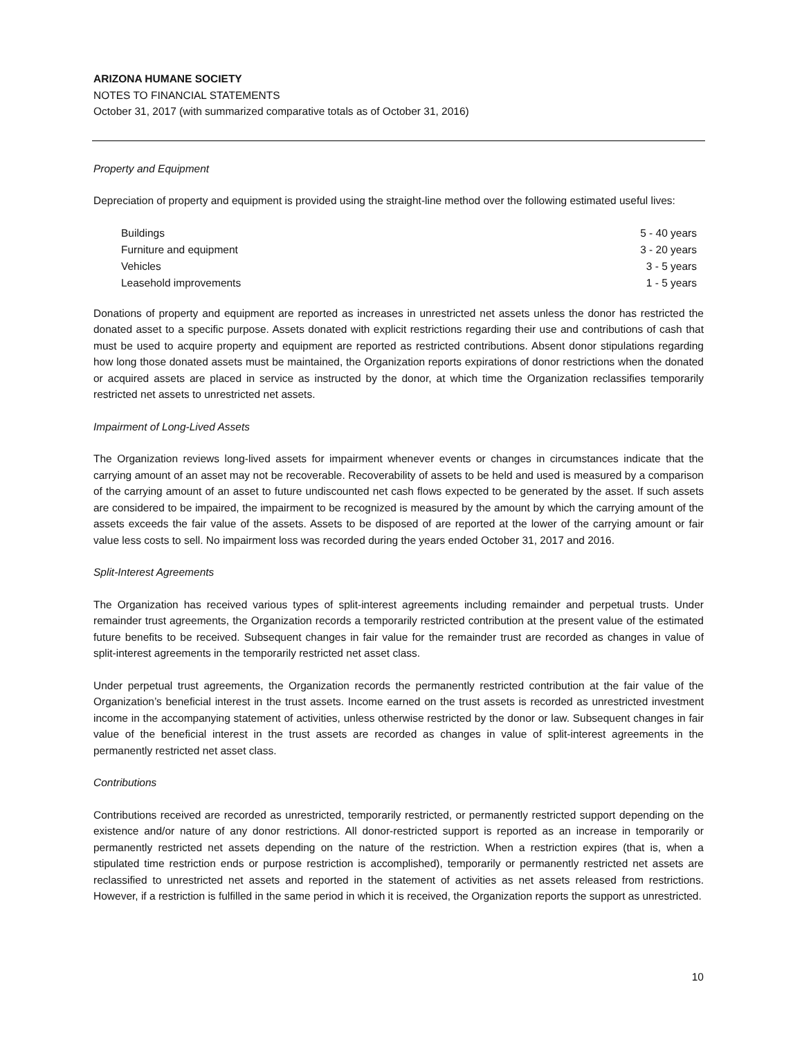ARIZONA HUMANE SOCIETY
NOTES TO FINANCIAL STATEMENTS
October 31, 2017 (with summarized comparative totals as of October 31, 2016)
Property and Equipment
Depreciation of property and equipment is provided using the straight-line method over the following estimated useful lives:
| Buildings | 5 - 40 years |
| Furniture and equipment | 3 - 20 years |
| Vehicles | 3 - 5 years |
| Leasehold improvements | 1 - 5 years |
Donations of property and equipment are reported as increases in unrestricted net assets unless the donor has restricted the donated asset to a specific purpose. Assets donated with explicit restrictions regarding their use and contributions of cash that must be used to acquire property and equipment are reported as restricted contributions. Absent donor stipulations regarding how long those donated assets must be maintained, the Organization reports expirations of donor restrictions when the donated or acquired assets are placed in service as instructed by the donor, at which time the Organization reclassifies temporarily restricted net assets to unrestricted net assets.
Impairment of Long-Lived Assets
The Organization reviews long-lived assets for impairment whenever events or changes in circumstances indicate that the carrying amount of an asset may not be recoverable. Recoverability of assets to be held and used is measured by a comparison of the carrying amount of an asset to future undiscounted net cash flows expected to be generated by the asset. If such assets are considered to be impaired, the impairment to be recognized is measured by the amount by which the carrying amount of the assets exceeds the fair value of the assets. Assets to be disposed of are reported at the lower of the carrying amount or fair value less costs to sell. No impairment loss was recorded during the years ended October 31, 2017 and 2016.
Split-Interest Agreements
The Organization has received various types of split-interest agreements including remainder and perpetual trusts. Under remainder trust agreements, the Organization records a temporarily restricted contribution at the present value of the estimated future benefits to be received. Subsequent changes in fair value for the remainder trust are recorded as changes in value of split-interest agreements in the temporarily restricted net asset class.
Under perpetual trust agreements, the Organization records the permanently restricted contribution at the fair value of the Organization’s beneficial interest in the trust assets. Income earned on the trust assets is recorded as unrestricted investment income in the accompanying statement of activities, unless otherwise restricted by the donor or law. Subsequent changes in fair value of the beneficial interest in the trust assets are recorded as changes in value of split-interest agreements in the permanently restricted net asset class.
Contributions
Contributions received are recorded as unrestricted, temporarily restricted, or permanently restricted support depending on the existence and/or nature of any donor restrictions. All donor-restricted support is reported as an increase in temporarily or permanently restricted net assets depending on the nature of the restriction. When a restriction expires (that is, when a stipulated time restriction ends or purpose restriction is accomplished), temporarily or permanently restricted net assets are reclassified to unrestricted net assets and reported in the statement of activities as net assets released from restrictions. However, if a restriction is fulfilled in the same period in which it is received, the Organization reports the support as unrestricted.
10